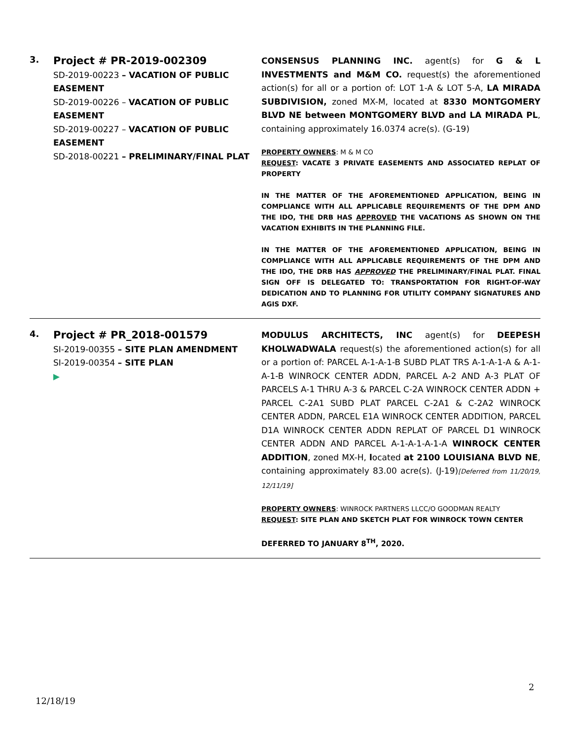| 3. | Project # PR-2019-002309 SD-2019-00223 – VACATION OF PUBLIC EASEMENT SD-2019-00226 – VACATION OF PUBLIC EASEMENT SD-2019-00227 – VACATION OF PUBLIC EASEMENT SD-2018-00221 – PRELIMINARY/FINAL PLAT | CONSENSUS PLANNING INC. agent(s) for G & L INVESTMENTS and M&M CO. request(s) the aforementioned action(s) for all or a portion of: LOT 1-A & LOT 5-A, LA MIRADA SUBDIVISION, zoned MX-M, located at 8330 MONTGOMERY BLVD NE between MONTGOMERY BLVD and LA MIRADA PL , containing approximately 16.0374 acre(s). (G-19) PROPERTY OWNERS : M & M CO REQUEST : VACATE 3 PRIVATE EASEMENTS AND ASSOCIATED REPLAT OF PROPERTY IN THE MATTER OF THE AFOREMENTIONED APPLICATION, BEING IN COMPLIANCE WITH ALL APPLICABLE REQUIREMENTS OF THE DPM AND THE IDO, THE DRB HAS APPROVED THE VACATIONS AS SHOWN ON THE VACATION EXHIBITS IN THE PLANNING FILE. IN THE MATTER OF THE AFOREMENTIONED APPLICATION, BEING IN COMPLIANCE WITH ALL APPLICABLE REQUIREMENTS OF THE DPM AND THE IDO, THE DRB HAS APPROVED THE PRELIMINARY/FINAL PLAT. FINAL SIGN OFF IS DELEGATED TO: TRANSPORTATION FOR RIGHT-OF-WAY DEDICATION AND TO PLANNING FOR UTILITY COMPANY SIGNATURES AND AGIS DXF. |
| 4. | Project # PR_2018-001579 SI-2019-00355 – SITE PLAN AMENDMENT SI-2019-00354 – SITE PLAN ▶ | MODULUS ARCHITECTS, INC agent(s) for DEEPESH KHOLWADWALA request(s) the aforementioned action(s) for all or a portion of: PARCEL A-1-A-1-B SUBD PLAT TRS A-1-A-1-A & A-1-A-1-B WINROCK CENTER ADDN, PARCEL A-2 AND A-3 PLAT OF PARCELS A-1 THRU A-3 & PARCEL C-2A WINROCK CENTER ADDN + PARCEL C-2A1 SUBD PLAT PARCEL C-2A1 & C-2A2 WINROCK CENTER ADDN, PARCEL E1A WINROCK CENTER ADDITION, PARCEL D1A WINROCK CENTER ADDN REPLAT OF PARCEL D1 WINROCK CENTER ADDN AND PARCEL A-1-A-1-A-1-A WINROCK CENTER ADDITION , zoned MX-H, l ocated at 2100 LOUISIANA BLVD NE , containing approximately 83.00 acre(s). (J-19) [Deferred from 11/20/19, 12/11/19] PROPERTY OWNERS : WINROCK PARTNERS LLCC/O GOODMAN REALTY REQUEST : SITE PLAN AND SKETCH PLAT FOR WINROCK TOWN CENTER DEFERRED TO JANUARY 8<sup>TH</sup>, 2020. |
2
12/18/19